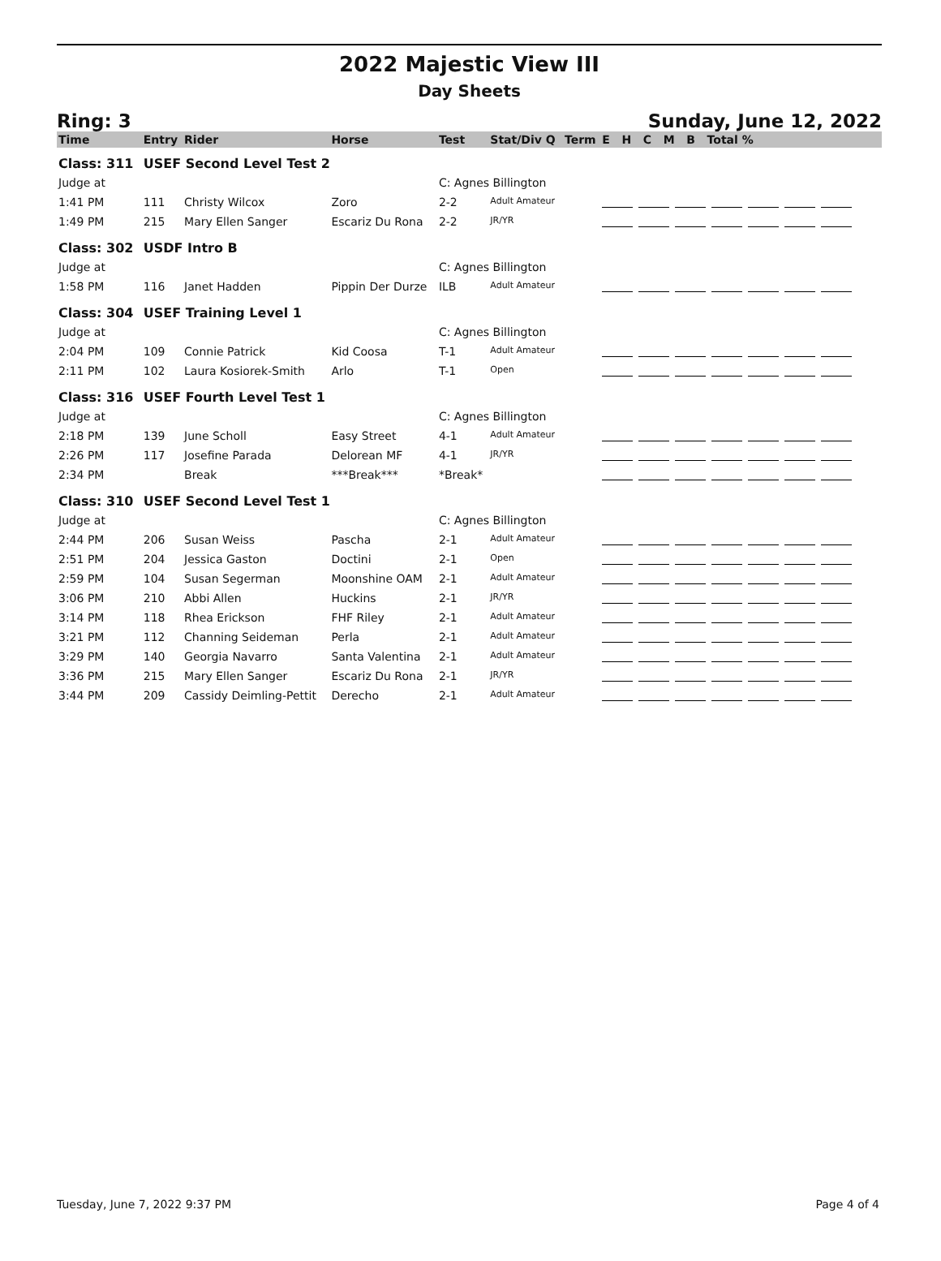2022 Majestic View III
Day Sheets
Ring: 3 Sunday, June 12, 2022
| Time | Entry | Rider | Horse | Test | Stat/Div Q | Term | E H C M B Total % |
| --- | --- | --- | --- | --- | --- | --- | --- |
| Class: 311 | USEF Second Level Test 2 | | | | | | |
| Judge at | | | | C: Agnes Billington | | | |
| 1:41 PM | 111 | Christy Wilcox | Zoro | 2-2 | Adult Amateur | | |
| 1:49 PM | 215 | Mary Ellen Sanger | Escariz Du Rona | 2-2 | JR/YR | | |
| Class: 302 | USDF Intro B | | | | | | |
| Judge at | | | | C: Agnes Billington | | | |
| 1:58 PM | 116 | Janet Hadden | Pippin Der Durze | ILB | Adult Amateur | | |
| Class: 304 | USEF Training Level 1 | | | | | | |
| Judge at | | | | C: Agnes Billington | | | |
| 2:04 PM | 109 | Connie Patrick | Kid Coosa | T-1 | Adult Amateur | | |
| 2:11 PM | 102 | Laura Kosiorek-Smith | Arlo | T-1 | Open | | |
| Class: 316 | USEF Fourth Level Test 1 | | | | | | |
| Judge at | | | | C: Agnes Billington | | | |
| 2:18 PM | 139 | June Scholl | Easy Street | 4-1 | Adult Amateur | | |
| 2:26 PM | 117 | Josefine Parada | Delorean MF | 4-1 | JR/YR | | |
| 2:34 PM | | Break | ***Break*** | *Break* | | | |
| Class: 310 | USEF Second Level Test 1 | | | | | | |
| Judge at | | | | C: Agnes Billington | | | |
| 2:44 PM | 206 | Susan Weiss | Pascha | 2-1 | Adult Amateur | | |
| 2:51 PM | 204 | Jessica Gaston | Doctini | 2-1 | Open | | |
| 2:59 PM | 104 | Susan Segerman | Moonshine OAM | 2-1 | Adult Amateur | | |
| 3:06 PM | 210 | Abbi Allen | Huckins | 2-1 | JR/YR | | |
| 3:14 PM | 118 | Rhea Erickson | FHF Riley | 2-1 | Adult Amateur | | |
| 3:21 PM | 112 | Channing Seideman | Perla | 2-1 | Adult Amateur | | |
| 3:29 PM | 140 | Georgia Navarro | Santa Valentina | 2-1 | Adult Amateur | | |
| 3:36 PM | 215 | Mary Ellen Sanger | Escariz Du Rona | 2-1 | JR/YR | | |
| 3:44 PM | 209 | Cassidy Deimling-Pettit | Derecho | 2-1 | Adult Amateur | | |
Tuesday, June 7, 2022 9:37 PM Page 4 of 4